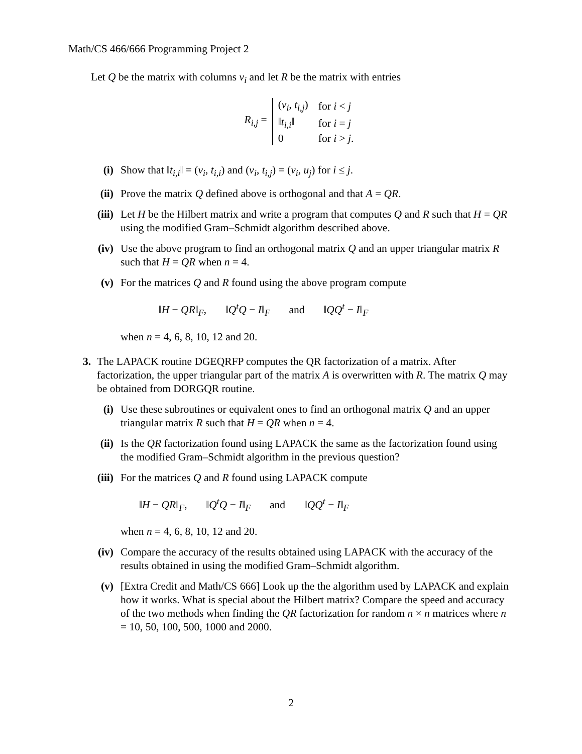Math/CS 466/666 Programming Project 2
Let Q be the matrix with columns v<sub>i</sub> and let R be the matrix with entries
R<sub>i,j</sub> =
| ( v<sub>i</sub> , t<sub>i,j</sub> ) | for i < j |
| ‖ t<sub>i,i</sub> ‖ | for i = j |
| 0 | for i > j . |
(i) Show that ‖t<sub>i,i</sub>‖ = (v<sub>i</sub>, t<sub>i,i</sub>) and (v<sub>i</sub>, t<sub>i,j</sub>) = (v<sub>i</sub>, u<sub>j</sub>) for i ≤ j.
(ii) Prove the matrix Q defined above is orthogonal and that A = QR.
(iii) Let H be the Hilbert matrix and write a program that computes Q and R such that H = QR using the modified Gram–Schmidt algorithm described above.
(iv) Use the above program to find an orthogonal matrix Q and an upper triangular matrix R such that H = QR when n = 4.
(v) For the matrices Q and R found using the above program compute
‖H − QR‖<sub>F</sub>, ‖Q<sup>t</sup>Q − I‖<sub>F</sub> and ‖QQ<sup>t</sup> − I‖<sub>F</sub>
when n = 4, 6, 8, 10, 12 and 20.
3. The LAPACK routine DGEQRFP computes the QR factorization of a matrix. After factorization, the upper triangular part of the matrix A is overwritten with R. The matrix Q may be obtained from DORGQR routine.
(i) Use these subroutines or equivalent ones to find an orthogonal matrix Q and an upper triangular matrix R such that H = QR when n = 4.
(ii) Is the QR factorization found using LAPACK the same as the factorization found using the modified Gram–Schmidt algorithm in the previous question?
(iii) For the matrices Q and R found using LAPACK compute
‖H − QR‖<sub>F</sub>, ‖Q<sup>t</sup>Q − I‖<sub>F</sub> and ‖QQ<sup>t</sup> − I‖<sub>F</sub>
when n = 4, 6, 8, 10, 12 and 20.
(iv) Compare the accuracy of the results obtained using LAPACK with the accuracy of the results obtained in using the modified Gram–Schmidt algorithm.
(v) [Extra Credit and Math/CS 666] Look up the the algorithm used by LAPACK and explain how it works. What is special about the Hilbert matrix? Compare the speed and accuracy of the two methods when finding the QR factorization for random n × n matrices where n = 10, 50, 100, 500, 1000 and 2000.
2